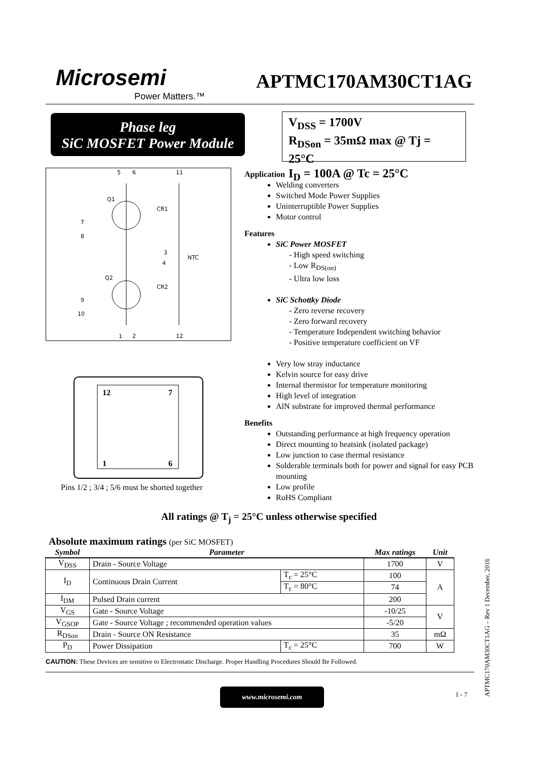Microsemi
Power Matters.™
APTMC170AM30CT1AG
Phase leg
SiC MOSFET Power Module
V<sub>DSS</sub> = 1700V
R<sub>DSon</sub> = 35mΩ max @ Tj = 25°C
I<sub>D</sub> = 100A @ Tc = 25°C
5
6
11
Q1
CR1
7
8
3
4
NTC
Q2
CR2
9
10
1
2
12
12
7
1
6
Pins 1/2 ; 3/4 ; 5/6 must be shorted together
Application
Welding converters
Switched Mode Power Supplies
Uninterruptible Power Supplies
Motor control
Features
SiC Power MOSFET
- High speed switching
- Low R<sub>DS(on)</sub>
- Ultra low loss
SiC Schottky Diode
- Zero reverse recovery
- Zero forward recovery
- Temperature Independent switching behavior
- Positive temperature coefficient on VF
Very low stray inductance
Kelvin source for easy drive
Internal thermistor for temperature monitoring
High level of integration
AlN substrate for improved thermal performance
Benefits
Outstanding performance at high frequency operation
Direct mounting to heatsink (isolated package)
Low junction to case thermal resistance
Solderable terminals both for power and signal for easy PCB mounting
Low profile
RoHS Compliant
All ratings @ T<sub>j</sub> = 25°C unless otherwise specified
Absolute maximum ratings (per SiC MOSFET)
| Symbol | Parameter | | Max ratings | Unit |
| --- | --- | --- | --- | --- |
| V<sub>DSS</sub> | Drain - Source Voltage | | 1700 | V |
| I<sub>D</sub> | Continuous Drain Current | T<sub>c</sub> = 25°C | 100 | A |
| | | T<sub>c</sub> = 80°C | 74 | |
| I<sub>DM</sub> | Pulsed Drain current | | 200 | |
| V<sub>GS</sub> | Gate - Source Voltage | | -10/25 | V |
| V<sub>GSOP</sub> | Gate - Source Voltage ; recommended operation values | | -5/20 | |
| R<sub>DSon</sub> | Drain - Source ON Resistance | | 35 | mΩ |
| P<sub>D</sub> | Power Dissipation | T<sub>c</sub> = 25°C | 700 | W |
CAUTION: These Devices are sensitive to Electrostatic Discharge. Proper Handling Procedures Should Be Followed.
www.microsemi.com 1 - 7
APTMC170AM30CT1AG – Rev 1 December, 2016